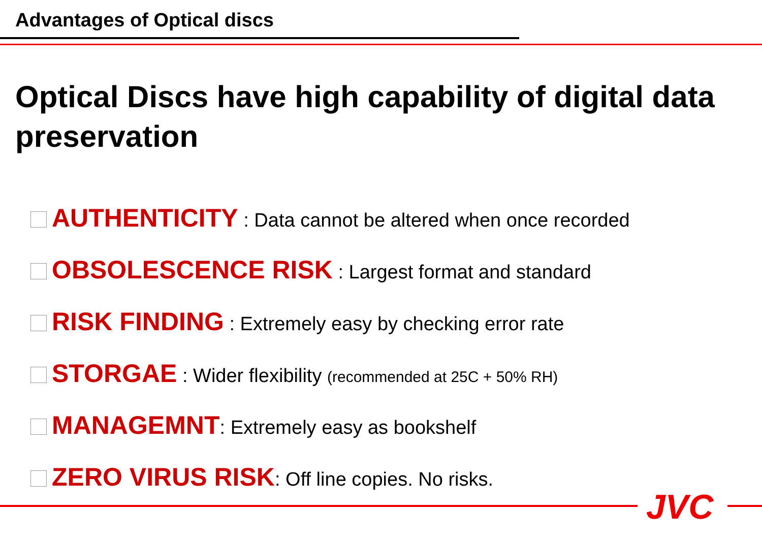Advantages of Optical discs
Optical Discs have high capability of digital data preservation
AUTHENTICITY : Data cannot be altered when once recorded
OBSOLESCENCE RISK : Largest format and standard
RISK FINDING : Extremely easy by checking error rate
STORGAE : Wider flexibility (recommended at 25C + 50% RH)
MANAGEMNT: Extremely easy as bookshelf
ZERO VIRUS RISK: Off line copies. No risks.
JVC